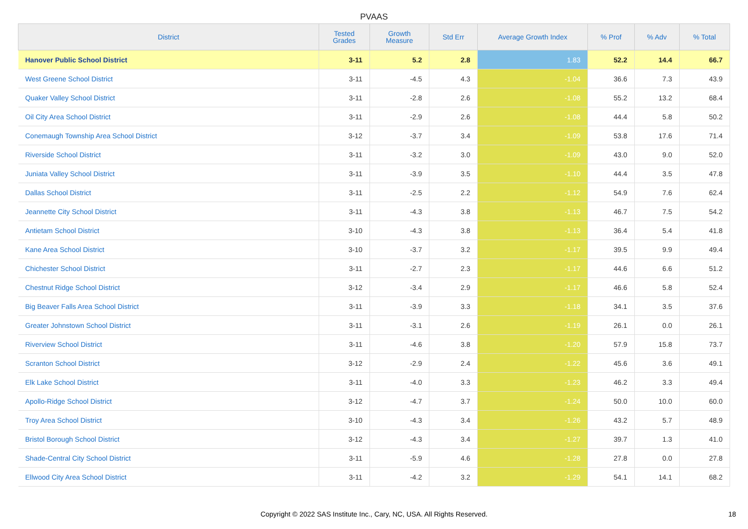PVAAS
| District | Tested Grades | Growth Measure | Std Err | Average Growth Index | % Prof | % Adv | % Total |
| --- | --- | --- | --- | --- | --- | --- | --- |
| Hanover Public School District | 3-11 | 5.2 | 2.8 | 1.83 | 52.2 | 14.4 | 66.7 |
| West Greene School District | 3-11 | -4.5 | 4.3 | -1.04 | 36.6 | 7.3 | 43.9 |
| Quaker Valley School District | 3-11 | -2.8 | 2.6 | -1.08 | 55.2 | 13.2 | 68.4 |
| Oil City Area School District | 3-11 | -2.9 | 2.6 | -1.08 | 44.4 | 5.8 | 50.2 |
| Conemaugh Township Area School District | 3-12 | -3.7 | 3.4 | -1.09 | 53.8 | 17.6 | 71.4 |
| Riverside School District | 3-11 | -3.2 | 3.0 | -1.09 | 43.0 | 9.0 | 52.0 |
| Juniata Valley School District | 3-11 | -3.9 | 3.5 | -1.10 | 44.4 | 3.5 | 47.8 |
| Dallas School District | 3-11 | -2.5 | 2.2 | -1.12 | 54.9 | 7.6 | 62.4 |
| Jeannette City School District | 3-11 | -4.3 | 3.8 | -1.13 | 46.7 | 7.5 | 54.2 |
| Antietam School District | 3-10 | -4.3 | 3.8 | -1.13 | 36.4 | 5.4 | 41.8 |
| Kane Area School District | 3-10 | -3.7 | 3.2 | -1.17 | 39.5 | 9.9 | 49.4 |
| Chichester School District | 3-11 | -2.7 | 2.3 | -1.17 | 44.6 | 6.6 | 51.2 |
| Chestnut Ridge School District | 3-12 | -3.4 | 2.9 | -1.17 | 46.6 | 5.8 | 52.4 |
| Big Beaver Falls Area School District | 3-11 | -3.9 | 3.3 | -1.18 | 34.1 | 3.5 | 37.6 |
| Greater Johnstown School District | 3-11 | -3.1 | 2.6 | -1.19 | 26.1 | 0.0 | 26.1 |
| Riverview School District | 3-11 | -4.6 | 3.8 | -1.20 | 57.9 | 15.8 | 73.7 |
| Scranton School District | 3-12 | -2.9 | 2.4 | -1.22 | 45.6 | 3.6 | 49.1 |
| Elk Lake School District | 3-11 | -4.0 | 3.3 | -1.23 | 46.2 | 3.3 | 49.4 |
| Apollo-Ridge School District | 3-12 | -4.7 | 3.7 | -1.24 | 50.0 | 10.0 | 60.0 |
| Troy Area School District | 3-10 | -4.3 | 3.4 | -1.26 | 43.2 | 5.7 | 48.9 |
| Bristol Borough School District | 3-12 | -4.3 | 3.4 | -1.27 | 39.7 | 1.3 | 41.0 |
| Shade-Central City School District | 3-11 | -5.9 | 4.6 | -1.28 | 27.8 | 0.0 | 27.8 |
| Ellwood City Area School District | 3-11 | -4.2 | 3.2 | -1.29 | 54.1 | 14.1 | 68.2 |
Copyright © 2022 SAS Institute Inc., Cary, NC, USA. All Rights Reserved. 18